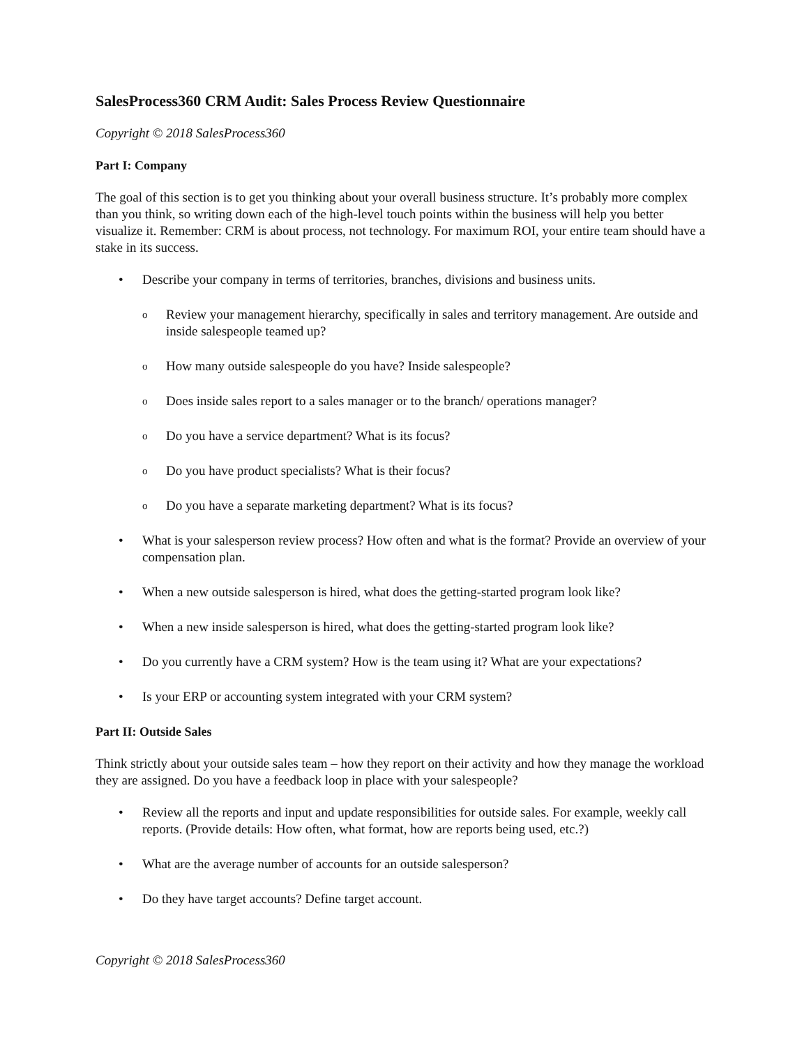SalesProcess360 CRM Audit: Sales Process Review Questionnaire
Copyright © 2018 SalesProcess360
Part I: Company
The goal of this section is to get you thinking about your overall business structure. It’s probably more complex than you think, so writing down each of the high-level touch points within the business will help you better visualize it. Remember: CRM is about process, not technology. For maximum ROI, your entire team should have a stake in its success.
• Describe your company in terms of territories, branches, divisions and business units.
o Review your management hierarchy, specifically in sales and territory management. Are outside and inside salespeople teamed up?
o How many outside salespeople do you have? Inside salespeople?
o Does inside sales report to a sales manager or to the branch/ operations manager?
o Do you have a service department? What is its focus?
o Do you have product specialists? What is their focus?
o Do you have a separate marketing department? What is its focus?
• What is your salesperson review process? How often and what is the format? Provide an overview of your compensation plan.
• When a new outside salesperson is hired, what does the getting-started program look like?
• When a new inside salesperson is hired, what does the getting-started program look like?
• Do you currently have a CRM system? How is the team using it? What are your expectations?
• Is your ERP or accounting system integrated with your CRM system?
Part II: Outside Sales
Think strictly about your outside sales team – how they report on their activity and how they manage the workload they are assigned. Do you have a feedback loop in place with your salespeople?
• Review all the reports and input and update responsibilities for outside sales. For example, weekly call reports. (Provide details: How often, what format, how are reports being used, etc.?)
• What are the average number of accounts for an outside salesperson?
• Do they have target accounts? Define target account.
Copyright © 2018 SalesProcess360